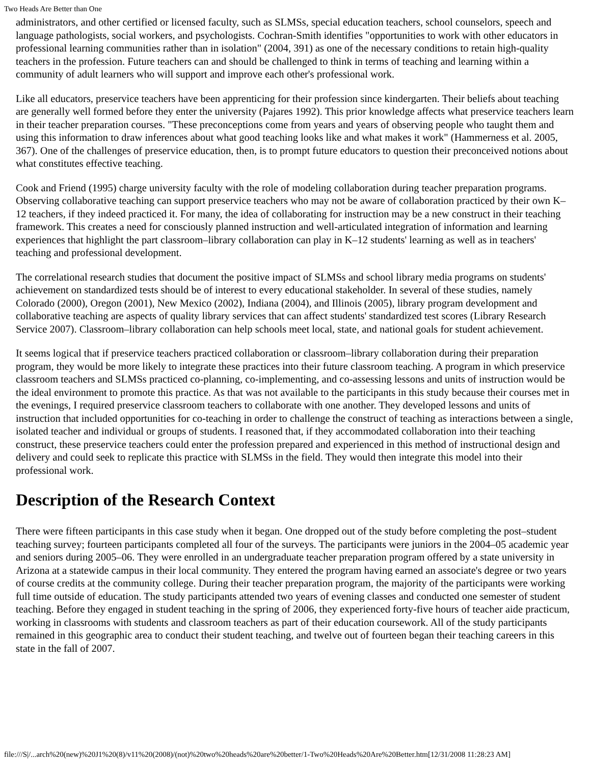Two Heads Are Better than One
administrators, and other certified or licensed faculty, such as SLMSs, special education teachers, school counselors, speech and language pathologists, social workers, and psychologists. Cochran-Smith identifies "opportunities to work with other educators in professional learning communities rather than in isolation" (2004, 391) as one of the necessary conditions to retain high-quality teachers in the profession. Future teachers can and should be challenged to think in terms of teaching and learning within a community of adult learners who will support and improve each other's professional work.
Like all educators, preservice teachers have been apprenticing for their profession since kindergarten. Their beliefs about teaching are generally well formed before they enter the university (Pajares 1992). This prior knowledge affects what preservice teachers learn in their teacher preparation courses. "These preconceptions come from years and years of observing people who taught them and using this information to draw inferences about what good teaching looks like and what makes it work" (Hammerness et al. 2005, 367). One of the challenges of preservice education, then, is to prompt future educators to question their preconceived notions about what constitutes effective teaching.
Cook and Friend (1995) charge university faculty with the role of modeling collaboration during teacher preparation programs. Observing collaborative teaching can support preservice teachers who may not be aware of collaboration practiced by their own K–12 teachers, if they indeed practiced it. For many, the idea of collaborating for instruction may be a new construct in their teaching framework. This creates a need for consciously planned instruction and well-articulated integration of information and learning experiences that highlight the part classroom–library collaboration can play in K–12 students' learning as well as in teachers' teaching and professional development.
The correlational research studies that document the positive impact of SLMSs and school library media programs on students' achievement on standardized tests should be of interest to every educational stakeholder. In several of these studies, namely Colorado (2000), Oregon (2001), New Mexico (2002), Indiana (2004), and Illinois (2005), library program development and collaborative teaching are aspects of quality library services that can affect students' standardized test scores (Library Research Service 2007). Classroom–library collaboration can help schools meet local, state, and national goals for student achievement.
It seems logical that if preservice teachers practiced collaboration or classroom–library collaboration during their preparation program, they would be more likely to integrate these practices into their future classroom teaching. A program in which preservice classroom teachers and SLMSs practiced co-planning, co-implementing, and co-assessing lessons and units of instruction would be the ideal environment to promote this practice. As that was not available to the participants in this study because their courses met in the evenings, I required preservice classroom teachers to collaborate with one another. They developed lessons and units of instruction that included opportunities for co-teaching in order to challenge the construct of teaching as interactions between a single, isolated teacher and individual or groups of students. I reasoned that, if they accommodated collaboration into their teaching construct, these preservice teachers could enter the profession prepared and experienced in this method of instructional design and delivery and could seek to replicate this practice with SLMSs in the field. They would then integrate this model into their professional work.
Description of the Research Context
There were fifteen participants in this case study when it began. One dropped out of the study before completing the post–student teaching survey; fourteen participants completed all four of the surveys. The participants were juniors in the 2004–05 academic year and seniors during 2005–06. They were enrolled in an undergraduate teacher preparation program offered by a state university in Arizona at a statewide campus in their local community. They entered the program having earned an associate's degree or two years of course credits at the community college. During their teacher preparation program, the majority of the participants were working full time outside of education. The study participants attended two years of evening classes and conducted one semester of student teaching. Before they engaged in student teaching in the spring of 2006, they experienced forty-five hours of teacher aide practicum, working in classrooms with students and classroom teachers as part of their education coursework. All of the study participants remained in this geographic area to conduct their student teaching, and twelve out of fourteen began their teaching careers in this state in the fall of 2007.
file:///S|/...arch%20(new)%20J1%20(8)/v11%20(2008)/(not)%20two%20heads%20are%20better/1-Two%20Heads%20Are%20Better.htm[12/31/2008 11:28:23 AM]